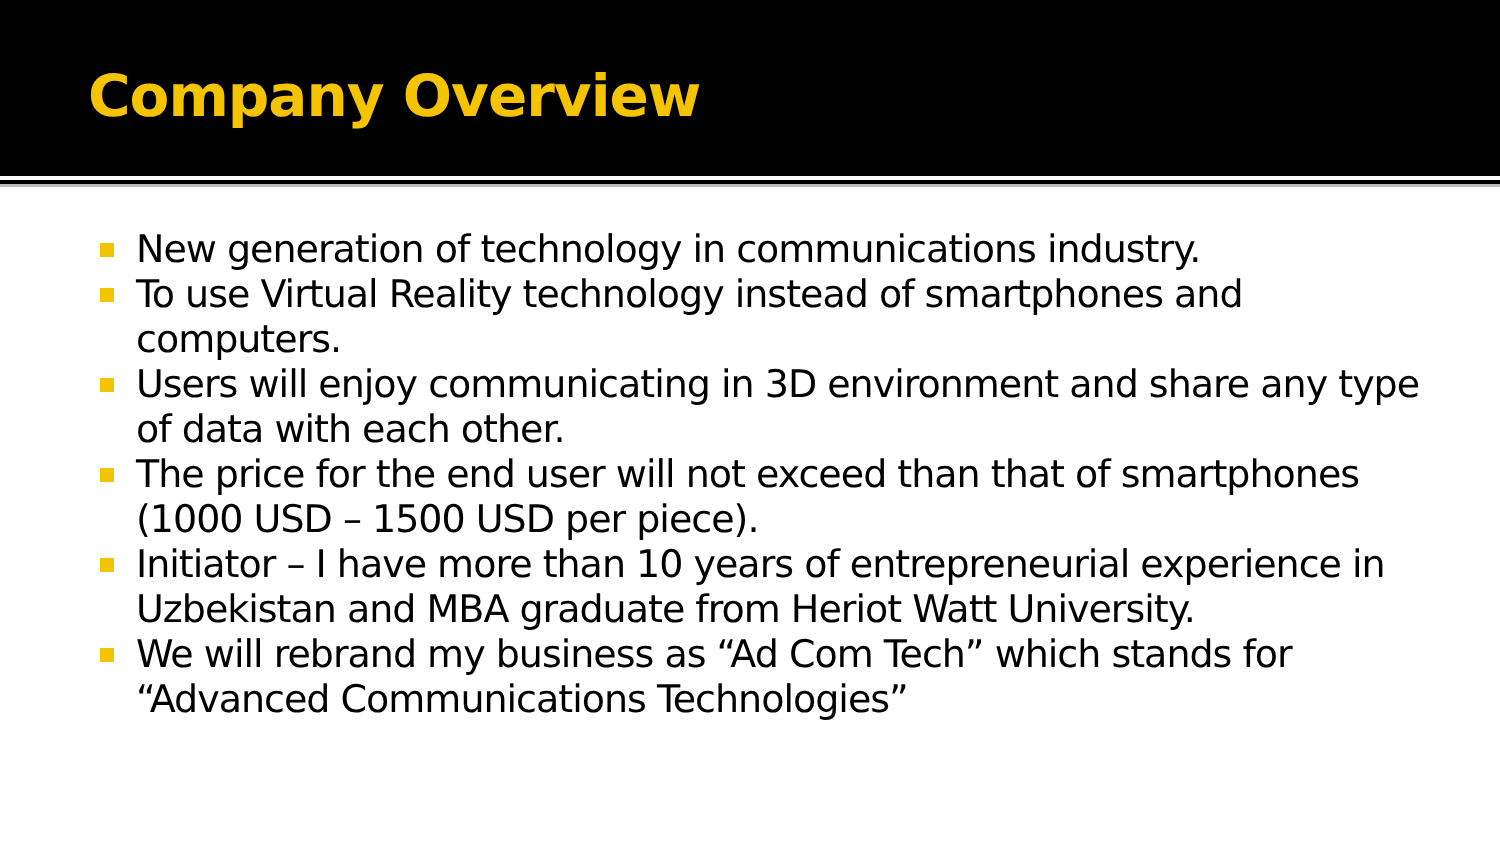Company Overview
New generation of technology in communications industry.
To use Virtual Reality technology instead of smartphones and computers.
Users will enjoy communicating in 3D environment and share any type of data with each other.
The price for the end user will not exceed than that of smartphones (1000 USD – 1500 USD per piece).
Initiator – I have more than 10 years of entrepreneurial experience in Uzbekistan and MBA graduate from Heriot Watt University.
We will rebrand my business as “Ad Com Tech” which stands for “Advanced Communications Technologies”